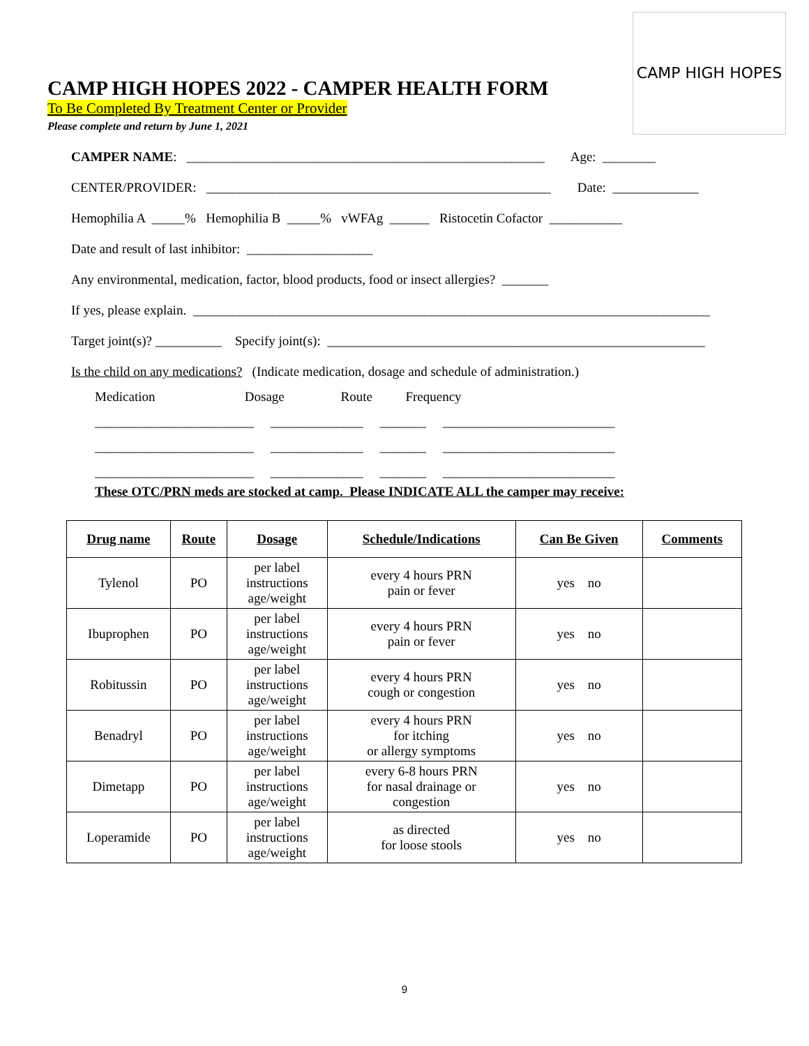CAMP HIGH HOPES
CAMP HIGH HOPES 2022 - CAMPER HEALTH FORM
To Be Completed By Treatment Center or Provider
Please complete and return by June 1, 2021
CAMPER NAME: ______________________________________________________ Age: ________
CENTER/PROVIDER: ____________________________________________________ Date: _____________
Hemophilia A _____% Hemophilia B _____% vWFAg ______ Ristocetin Cofactor ___________
Date and result of last inhibitor: ___________________
Any environmental, medication, factor, blood products, food or insect allergies? _______
If yes, please explain. ______________________________________________________________________________
Target joint(s)? __________ Specify joint(s): _________________________________________________________
Is the child on any medications? (Indicate medication, dosage and schedule of administration.)
Medication Dosage Route Frequency
________________________ ______________ _______ __________________________
________________________ ______________ _______ __________________________
________________________ ______________ _______ __________________________
These OTC/PRN meds are stocked at camp. Please INDICATE ALL the camper may receive:
| Drug name | Route | Dosage | Schedule/Indications | Can Be Given | Comments |
| --- | --- | --- | --- | --- | --- |
| Tylenol | PO | per label instructions age/weight | every 4 hours PRN pain or fever | yes no | |
| Ibuprophen | PO | per label instructions age/weight | every 4 hours PRN pain or fever | yes no | |
| Robitussin | PO | per label instructions age/weight | every 4 hours PRN cough or congestion | yes no | |
| Benadryl | PO | per label instructions age/weight | every 4 hours PRN for itching or allergy symptoms | yes no | |
| Dimetapp | PO | per label instructions age/weight | every 6-8 hours PRN for nasal drainage or congestion | yes no | |
| Loperamide | PO | per label instructions age/weight | as directed for loose stools | yes no | |
9